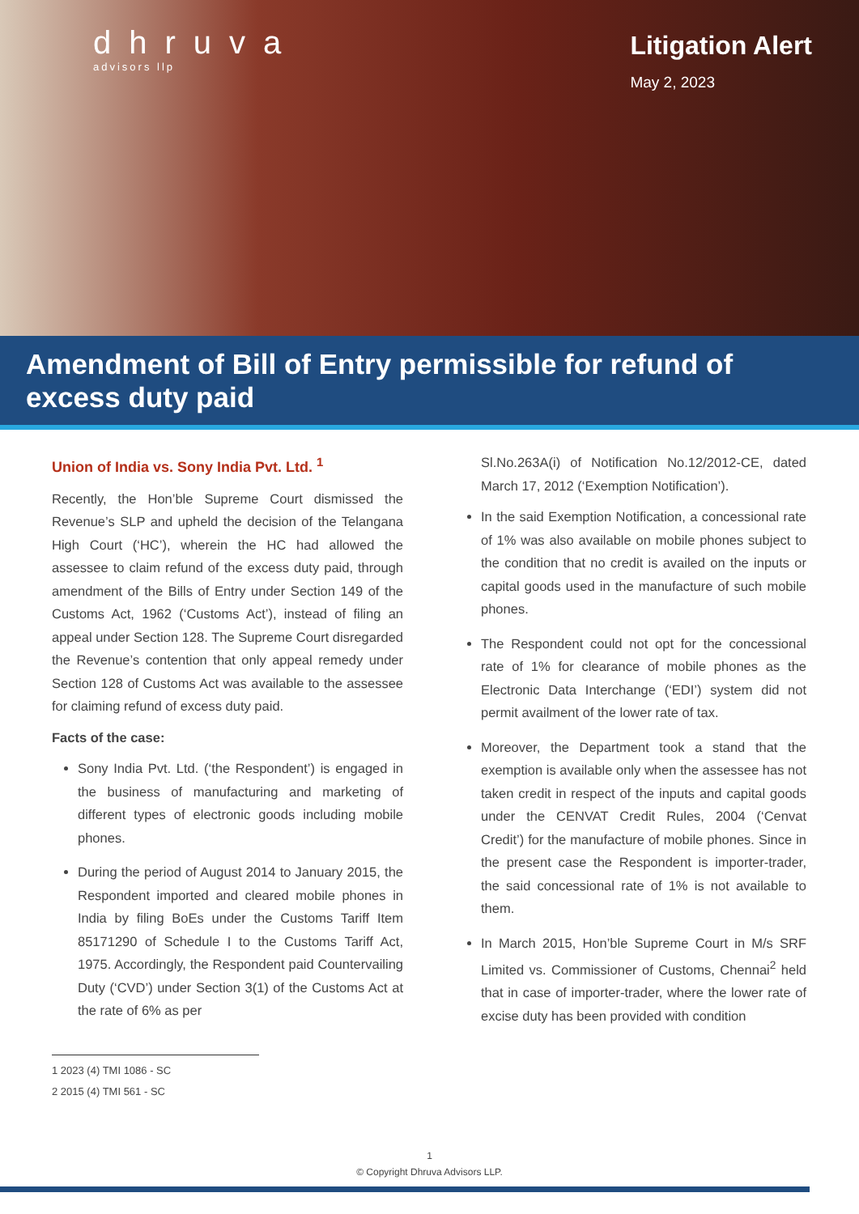dhruva
advisors llp
Litigation Alert
May 2, 2023
Amendment of Bill of Entry permissible for refund of excess duty paid
Union of India vs. Sony India Pvt. Ltd. <sup>1</sup>
Recently, the Hon’ble Supreme Court dismissed the Revenue’s SLP and upheld the decision of the Telangana High Court (‘HC’), wherein the HC had allowed the assessee to claim refund of the excess duty paid, through amendment of the Bills of Entry under Section 149 of the Customs Act, 1962 (‘Customs Act’), instead of filing an appeal under Section 128. The Supreme Court disregarded the Revenue’s contention that only appeal remedy under Section 128 of Customs Act was available to the assessee for claiming refund of excess duty paid.
Facts of the case:
Sony India Pvt. Ltd. (‘the Respondent’) is engaged in the business of manufacturing and marketing of different types of electronic goods including mobile phones.
During the period of August 2014 to January 2015, the Respondent imported and cleared mobile phones in India by filing BoEs under the Customs Tariff Item 85171290 of Schedule I to the Customs Tariff Act, 1975. Accordingly, the Respondent paid Countervailing Duty (‘CVD’) under Section 3(1) of the Customs Act at the rate of 6% as per
Sl.No.263A(i) of Notification No.12/2012-CE, dated March 17, 2012 (‘Exemption Notification’).
In the said Exemption Notification, a concessional rate of 1% was also available on mobile phones subject to the condition that no credit is availed on the inputs or capital goods used in the manufacture of such mobile phones.
The Respondent could not opt for the concessional rate of 1% for clearance of mobile phones as the Electronic Data Interchange (‘EDI’) system did not permit availment of the lower rate of tax.
Moreover, the Department took a stand that the exemption is available only when the assessee has not taken credit in respect of the inputs and capital goods under the CENVAT Credit Rules, 2004 (‘Cenvat Credit’) for the manufacture of mobile phones. Since in the present case the Respondent is importer-trader, the said concessional rate of 1% is not available to them.
In March 2015, Hon’ble Supreme Court in M/s SRF Limited vs. Commissioner of Customs, Chennai<sup>2</sup> held that in case of importer-trader, where the lower rate of excise duty has been provided with condition
1 2023 (4) TMI 1086 - SC
2 2015 (4) TMI 561 - SC
1
© Copyright Dhruva Advisors LLP.